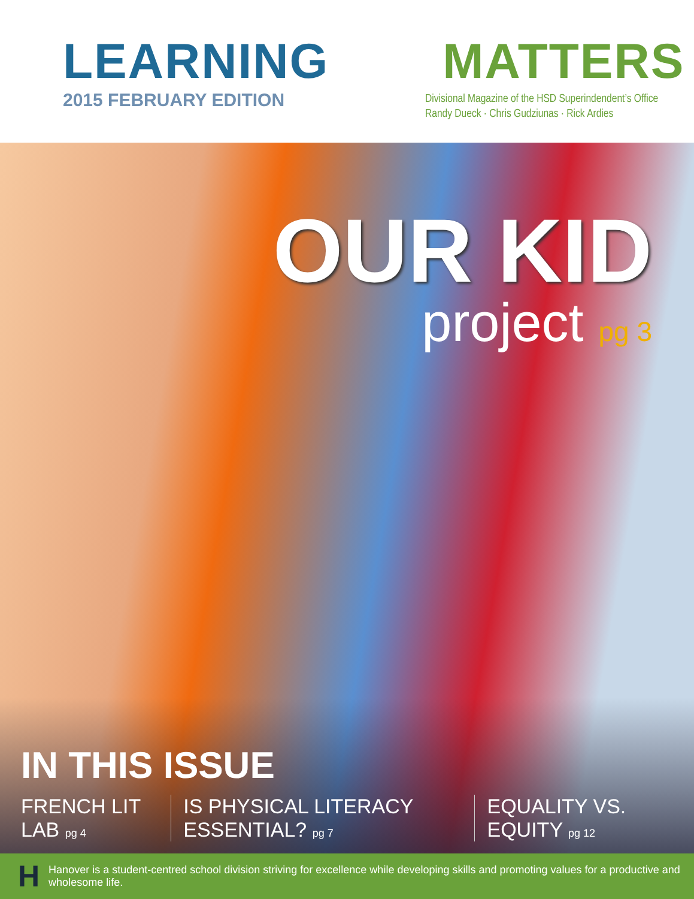LEARNING MATTERS
2015 FEBRUARY EDITION
Divisional Magazine of the HSD Superindendent’s Office
Randy Dueck · Chris Gudziunas · Rick Ardies
OUR KID
project pg 3
IN THIS ISSUE
FRENCH LIT LAB pg 4
IS PHYSICAL LITERACY ESSENTIAL? pg 7
EQUALITY VS. EQUITY pg 12
H Hanover is a student-centred school division striving for excellence while developing skills and promoting values for a productive and wholesome life.